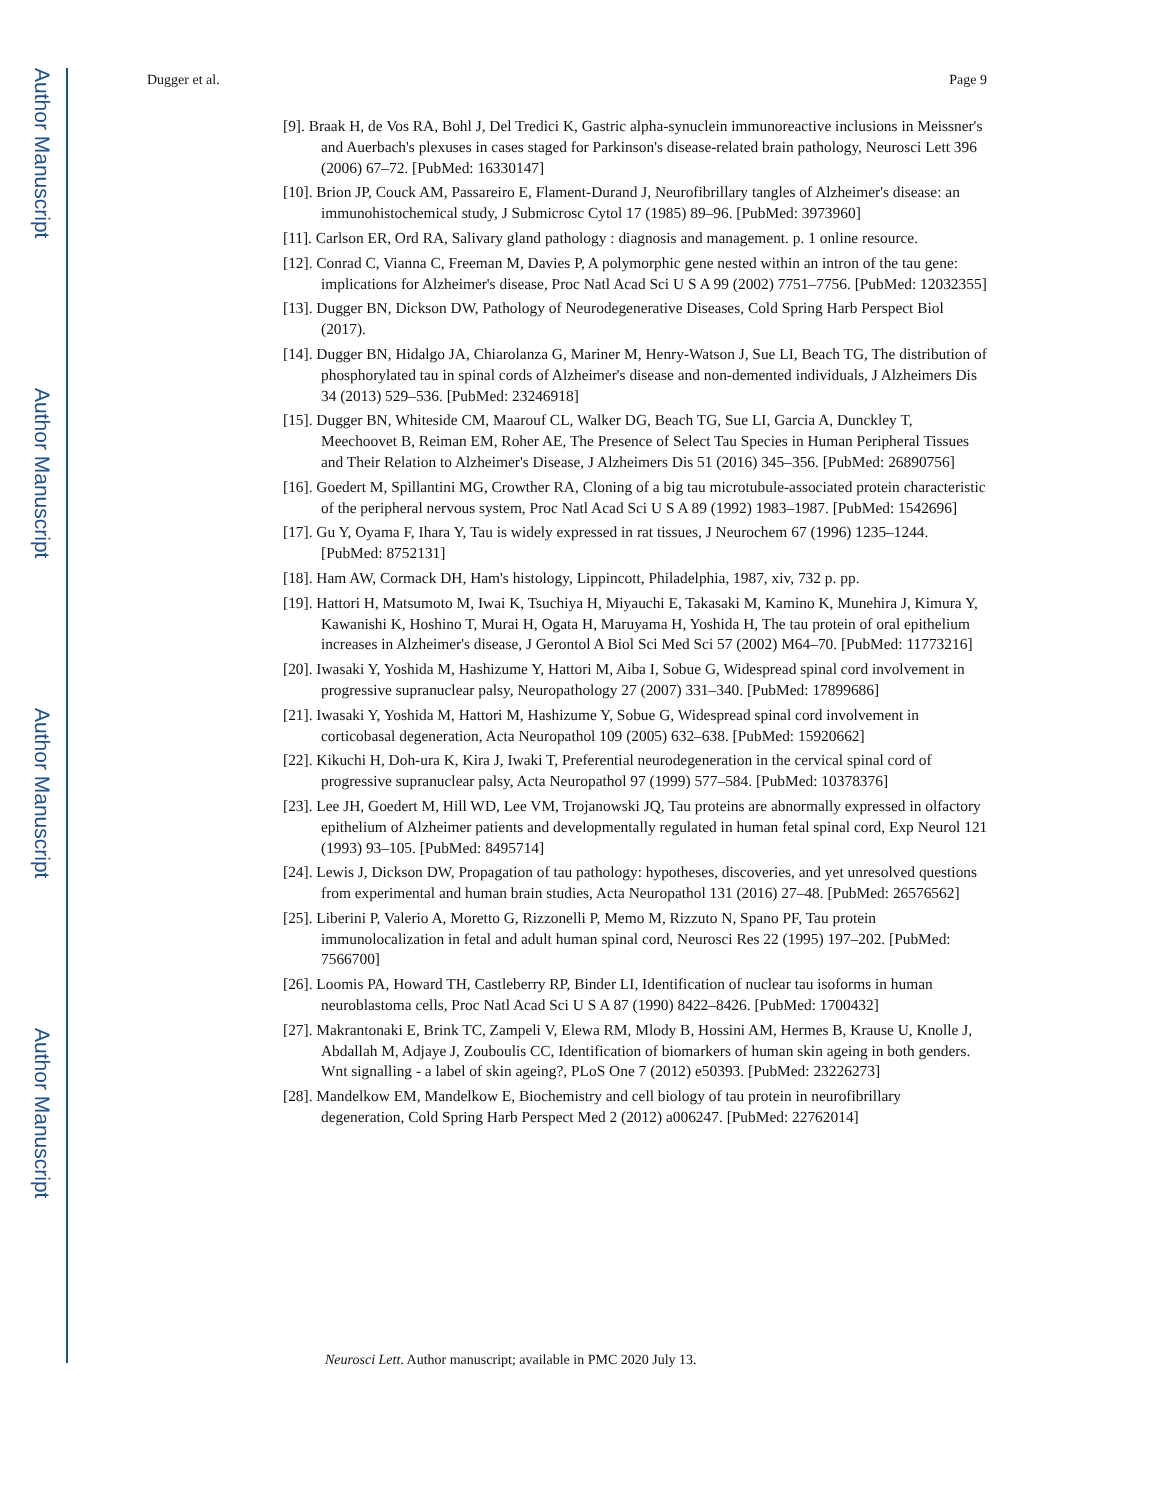Author Manuscript
Author Manuscript
Author Manuscript
Author Manuscript
Dugger et al. Page 9
[9]. Braak H, de Vos RA, Bohl J, Del Tredici K, Gastric alpha-synuclein immunoreactive inclusions in Meissner's and Auerbach's plexuses in cases staged for Parkinson's disease-related brain pathology, Neurosci Lett 396 (2006) 67–72. [PubMed: 16330147]
[10]. Brion JP, Couck AM, Passareiro E, Flament-Durand J, Neurofibrillary tangles of Alzheimer's disease: an immunohistochemical study, J Submicrosc Cytol 17 (1985) 89–96. [PubMed: 3973960]
[11]. Carlson ER, Ord RA, Salivary gland pathology : diagnosis and management. p. 1 online resource.
[12]. Conrad C, Vianna C, Freeman M, Davies P, A polymorphic gene nested within an intron of the tau gene: implications for Alzheimer's disease, Proc Natl Acad Sci U S A 99 (2002) 7751–7756. [PubMed: 12032355]
[13]. Dugger BN, Dickson DW, Pathology of Neurodegenerative Diseases, Cold Spring Harb Perspect Biol (2017).
[14]. Dugger BN, Hidalgo JA, Chiarolanza G, Mariner M, Henry-Watson J, Sue LI, Beach TG, The distribution of phosphorylated tau in spinal cords of Alzheimer's disease and non-demented individuals, J Alzheimers Dis 34 (2013) 529–536. [PubMed: 23246918]
[15]. Dugger BN, Whiteside CM, Maarouf CL, Walker DG, Beach TG, Sue LI, Garcia A, Dunckley T, Meechoovet B, Reiman EM, Roher AE, The Presence of Select Tau Species in Human Peripheral Tissues and Their Relation to Alzheimer's Disease, J Alzheimers Dis 51 (2016) 345–356. [PubMed: 26890756]
[16]. Goedert M, Spillantini MG, Crowther RA, Cloning of a big tau microtubule-associated protein characteristic of the peripheral nervous system, Proc Natl Acad Sci U S A 89 (1992) 1983–1987. [PubMed: 1542696]
[17]. Gu Y, Oyama F, Ihara Y, Tau is widely expressed in rat tissues, J Neurochem 67 (1996) 1235–1244. [PubMed: 8752131]
[18]. Ham AW, Cormack DH, Ham's histology, Lippincott, Philadelphia, 1987, xiv, 732 p. pp.
[19]. Hattori H, Matsumoto M, Iwai K, Tsuchiya H, Miyauchi E, Takasaki M, Kamino K, Munehira J, Kimura Y, Kawanishi K, Hoshino T, Murai H, Ogata H, Maruyama H, Yoshida H, The tau protein of oral epithelium increases in Alzheimer's disease, J Gerontol A Biol Sci Med Sci 57 (2002) M64–70. [PubMed: 11773216]
[20]. Iwasaki Y, Yoshida M, Hashizume Y, Hattori M, Aiba I, Sobue G, Widespread spinal cord involvement in progressive supranuclear palsy, Neuropathology 27 (2007) 331–340. [PubMed: 17899686]
[21]. Iwasaki Y, Yoshida M, Hattori M, Hashizume Y, Sobue G, Widespread spinal cord involvement in corticobasal degeneration, Acta Neuropathol 109 (2005) 632–638. [PubMed: 15920662]
[22]. Kikuchi H, Doh-ura K, Kira J, Iwaki T, Preferential neurodegeneration in the cervical spinal cord of progressive supranuclear palsy, Acta Neuropathol 97 (1999) 577–584. [PubMed: 10378376]
[23]. Lee JH, Goedert M, Hill WD, Lee VM, Trojanowski JQ, Tau proteins are abnormally expressed in olfactory epithelium of Alzheimer patients and developmentally regulated in human fetal spinal cord, Exp Neurol 121 (1993) 93–105. [PubMed: 8495714]
[24]. Lewis J, Dickson DW, Propagation of tau pathology: hypotheses, discoveries, and yet unresolved questions from experimental and human brain studies, Acta Neuropathol 131 (2016) 27–48. [PubMed: 26576562]
[25]. Liberini P, Valerio A, Moretto G, Rizzonelli P, Memo M, Rizzuto N, Spano PF, Tau protein immunolocalization in fetal and adult human spinal cord, Neurosci Res 22 (1995) 197–202. [PubMed: 7566700]
[26]. Loomis PA, Howard TH, Castleberry RP, Binder LI, Identification of nuclear tau isoforms in human neuroblastoma cells, Proc Natl Acad Sci U S A 87 (1990) 8422–8426. [PubMed: 1700432]
[27]. Makrantonaki E, Brink TC, Zampeli V, Elewa RM, Mlody B, Hossini AM, Hermes B, Krause U, Knolle J, Abdallah M, Adjaye J, Zouboulis CC, Identification of biomarkers of human skin ageing in both genders. Wnt signalling - a label of skin ageing?, PLoS One 7 (2012) e50393. [PubMed: 23226273]
[28]. Mandelkow EM, Mandelkow E, Biochemistry and cell biology of tau protein in neurofibrillary degeneration, Cold Spring Harb Perspect Med 2 (2012) a006247. [PubMed: 22762014]
Neurosci Lett. Author manuscript; available in PMC 2020 July 13.